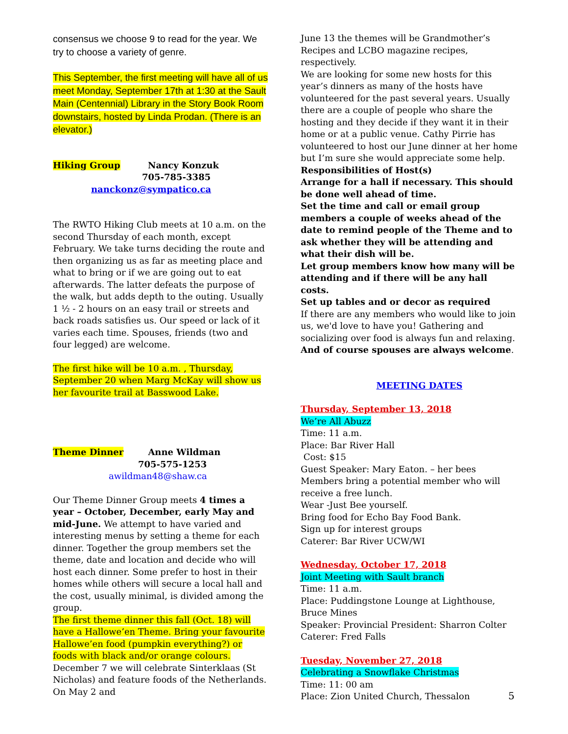consensus we choose 9 to read for the year. We try to choose a variety of genre.
This September, the first meeting will have all of us meet Monday, September 17th at 1:30 at the Sault Main (Centennial) Library in the Story Book Room downstairs, hosted by Linda Prodan. (There is an elevator.)
Hiking Group Nancy Konzuk
705-785-3385
nanckonz@sympatico.ca
The RWTO Hiking Club meets at 10 a.m. on the second Thursday of each month, except February. We take turns deciding the route and then organizing us as far as meeting place and what to bring or if we are going out to eat afterwards. The latter defeats the purpose of the walk, but adds depth to the outing. Usually 1 ½ - 2 hours on an easy trail or streets and back roads satisfies us. Our speed or lack of it varies each time. Spouses, friends (two and four legged) are welcome.
The first hike will be 10 a.m. , Thursday, September 20 when Marg McKay will show us her favourite trail at Basswood Lake.
Theme Dinner Anne Wildman
705-575-1253
awildman48@shaw.ca
Our Theme Dinner Group meets 4 times a year – October, December, early May and mid-June. We attempt to have varied and interesting menus by setting a theme for each dinner. Together the group members set the theme, date and location and decide who will host each dinner. Some prefer to host in their homes while others will secure a local hall and the cost, usually minimal, is divided among the group.
The first theme dinner this fall (Oct. 18) will have a Hallowe’en Theme. Bring your favourite Hallowe’en food (pumpkin everything?) or foods with black and/or orange colours. December 7 we will celebrate Sinterklaas (St Nicholas) and feature foods of the Netherlands. On May 2 and
June 13 the themes will be Grandmother’s Recipes and LCBO magazine recipes, respectively.
We are looking for some new hosts for this year’s dinners as many of the hosts have volunteered for the past several years. Usually there are a couple of people who share the hosting and they decide if they want it in their home or at a public venue. Cathy Pirrie has volunteered to host our June dinner at her home but I’m sure she would appreciate some help.
Responsibilities of Host(s)
Arrange for a hall if necessary. This should be done well ahead of time.
Set the time and call or email group members a couple of weeks ahead of the date to remind people of the Theme and to ask whether they will be attending and what their dish will be.
Let group members know how many will be attending and if there will be any hall costs.
Set up tables and or decor as required
If there are any members who would like to join us, we'd love to have you! Gathering and socializing over food is always fun and relaxing. And of course spouses are always welcome.
MEETING DATES
Thursday, September 13, 2018
We’re All Abuzz
Time: 11 a.m.
Place: Bar River Hall
Cost: $15
Guest Speaker: Mary Eaton. – her bees
Members bring a potential member who will receive a free lunch.
Wear -Just Bee yourself.
Bring food for Echo Bay Food Bank.
Sign up for interest groups
Caterer: Bar River UCW/WI
Wednesday, October 17, 2018
Joint Meeting with Sault branch
Time: 11 a.m.
Place: Puddingstone Lounge at Lighthouse, Bruce Mines
Speaker: Provincial President: Sharron Colter
Caterer: Fred Falls
Tuesday, November 27, 2018
Celebrating a Snowflake Christmas
Time: 11: 00 am
Place: Zion United Church, Thessalon
5